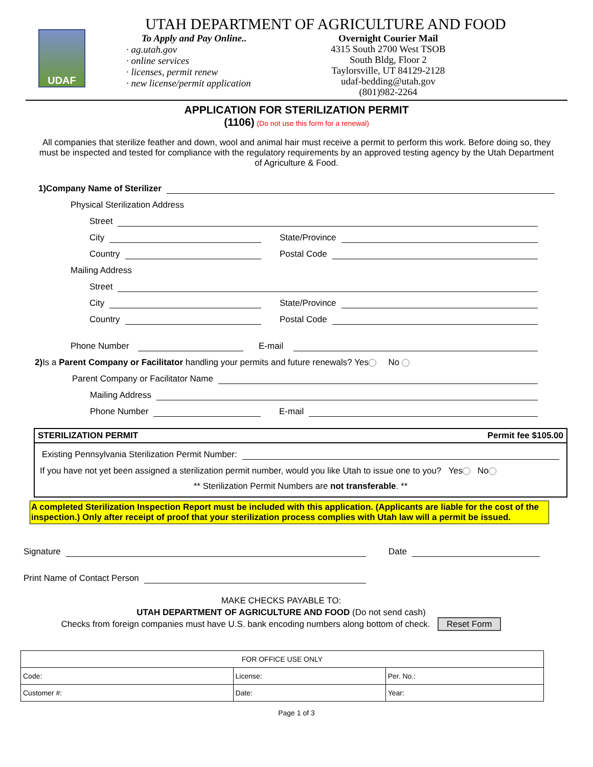UDAF
UTAH DEPARTMENT OF AGRICULTURE AND FOOD
To Apply and Pay Online..
· ag.utah.gov
· online services
· licenses, permit renew
· new license/permit application
Overnight Courier Mail
4315 South 2700 West TSOB
South Bldg, Floor 2
Taylorsville, UT 84129-2128
udaf-bedding@utah.gov
(801)982-2264
APPLICATION FOR STERILIZATION PERMIT
(1106) (Do not use this form for a renewal)
All companies that sterilize feather and down, wool and animal hair must receive a permit to perform this work. Before doing so, they must be inspected and tested for compliance with the regulatory requirements by an approved testing agency by the Utah Department of Agriculture & Food.
1)Company Name of Sterilizer
Physical Sterilization Address
Street
City
Country
State/Province
Postal Code
Mailing Address
Street
City
Country
State/Province
Postal Code
Phone Number E-mail
2) Is a Parent Company or Facilitator handling your permits and future renewals? Yes No
Parent Company or Facilitator Name
Mailing Address
Phone Number E-mail
STERILIZATION PERMIT Permit fee $105.00
Existing Pennsylvania Sterilization Permit Number:
If you have not yet been assigned a sterilization permit number, would you like Utah to issue one to you? Yes No
** Sterilization Permit Numbers are not transferable. **
A completed Sterilization Inspection Report must be included with this application. (Applicants are liable for the cost of the inspection.) Only after receipt of proof that your sterilization process complies with Utah law will a permit be issued.
Signature Date
Print Name of Contact Person
MAKE CHECKS PAYABLE TO:
UTAH DEPARTMENT OF AGRICULTURE AND FOOD (Do not send cash)
Checks from foreign companies must have U.S. bank encoding numbers along bottom of check. Reset Form
| FOR OFFICE USE ONLY | | |
| Code: | License: | Per. No.: |
| Customer #: | Date: | Year: |
Page 1 of 3